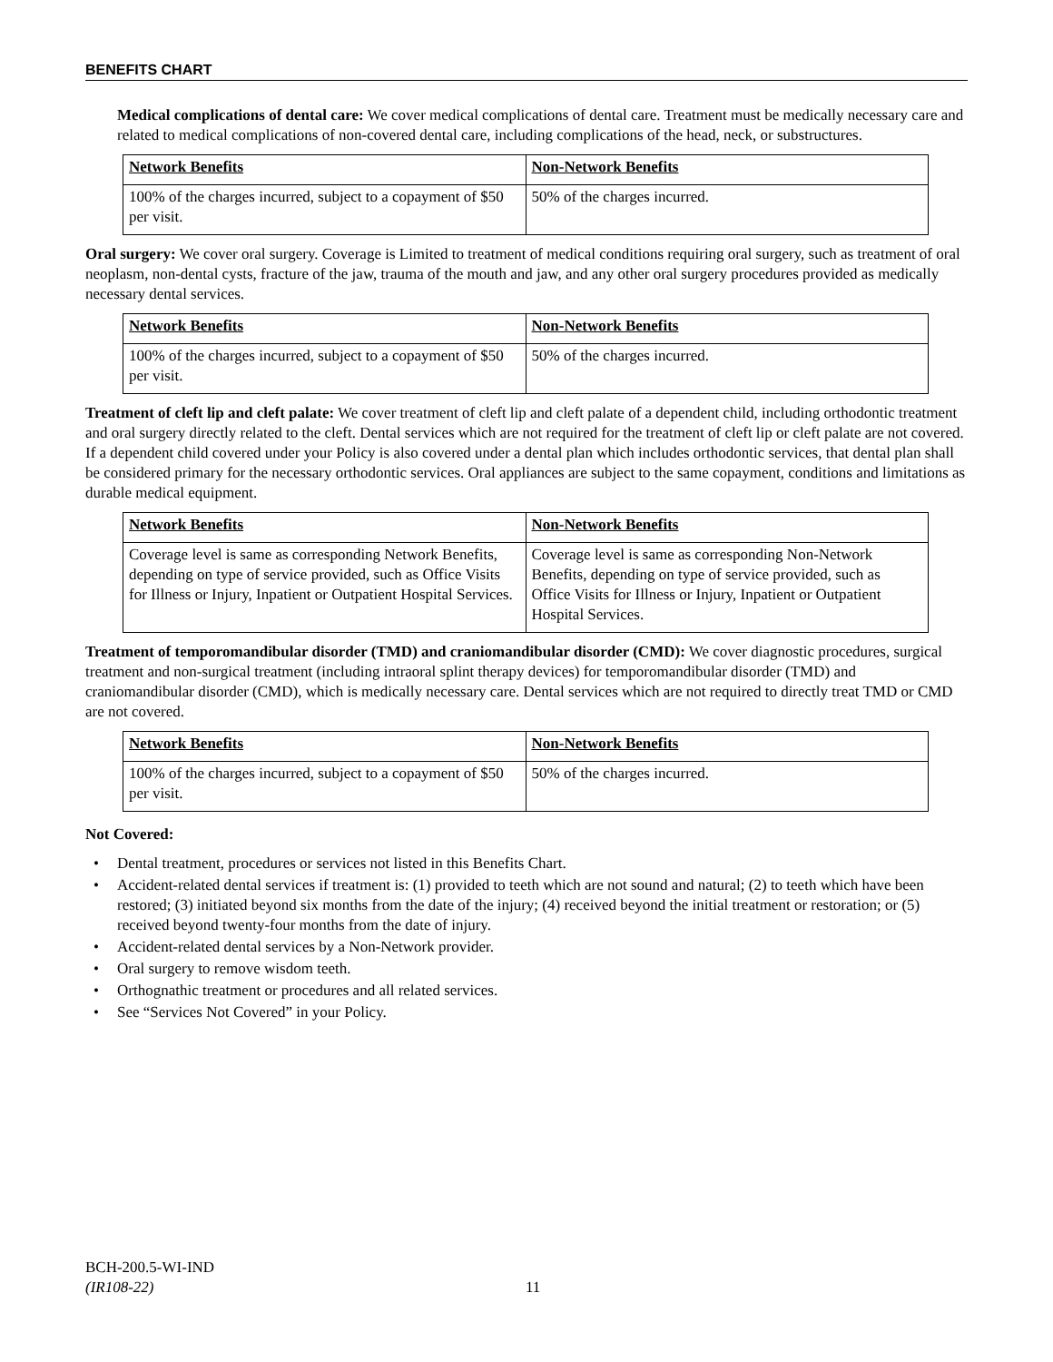BENEFITS CHART
Medical complications of dental care: We cover medical complications of dental care. Treatment must be medically necessary care and related to medical complications of non-covered dental care, including complications of the head, neck, or substructures.
| Network Benefits | Non-Network Benefits |
| --- | --- |
| 100% of the charges incurred, subject to a copayment of $50 per visit. | 50% of the charges incurred. |
Oral surgery: We cover oral surgery. Coverage is Limited to treatment of medical conditions requiring oral surgery, such as treatment of oral neoplasm, non-dental cysts, fracture of the jaw, trauma of the mouth and jaw, and any other oral surgery procedures provided as medically necessary dental services.
| Network Benefits | Non-Network Benefits |
| --- | --- |
| 100% of the charges incurred, subject to a copayment of $50 per visit. | 50% of the charges incurred. |
Treatment of cleft lip and cleft palate: We cover treatment of cleft lip and cleft palate of a dependent child, including orthodontic treatment and oral surgery directly related to the cleft. Dental services which are not required for the treatment of cleft lip or cleft palate are not covered. If a dependent child covered under your Policy is also covered under a dental plan which includes orthodontic services, that dental plan shall be considered primary for the necessary orthodontic services. Oral appliances are subject to the same copayment, conditions and limitations as durable medical equipment.
| Network Benefits | Non-Network Benefits |
| --- | --- |
| Coverage level is same as corresponding Network Benefits, depending on type of service provided, such as Office Visits for Illness or Injury, Inpatient or Outpatient Hospital Services. | Coverage level is same as corresponding Non-Network Benefits, depending on type of service provided, such as Office Visits for Illness or Injury, Inpatient or Outpatient Hospital Services. |
Treatment of temporomandibular disorder (TMD) and craniomandibular disorder (CMD): We cover diagnostic procedures, surgical treatment and non-surgical treatment (including intraoral splint therapy devices) for temporomandibular disorder (TMD) and craniomandibular disorder (CMD), which is medically necessary care. Dental services which are not required to directly treat TMD or CMD are not covered.
| Network Benefits | Non-Network Benefits |
| --- | --- |
| 100% of the charges incurred, subject to a copayment of $50 per visit. | 50% of the charges incurred. |
Not Covered:
• Dental treatment, procedures or services not listed in this Benefits Chart.
• Accident-related dental services if treatment is: (1) provided to teeth which are not sound and natural; (2) to teeth which have been restored; (3) initiated beyond six months from the date of the injury; (4) received beyond the initial treatment or restoration; or (5) received beyond twenty-four months from the date of injury.
• Accident-related dental services by a Non-Network provider.
• Oral surgery to remove wisdom teeth.
• Orthognathic treatment or procedures and all related services.
• See “Services Not Covered” in your Policy.
BCH-200.5-WI-IND
(IR108-22)
11